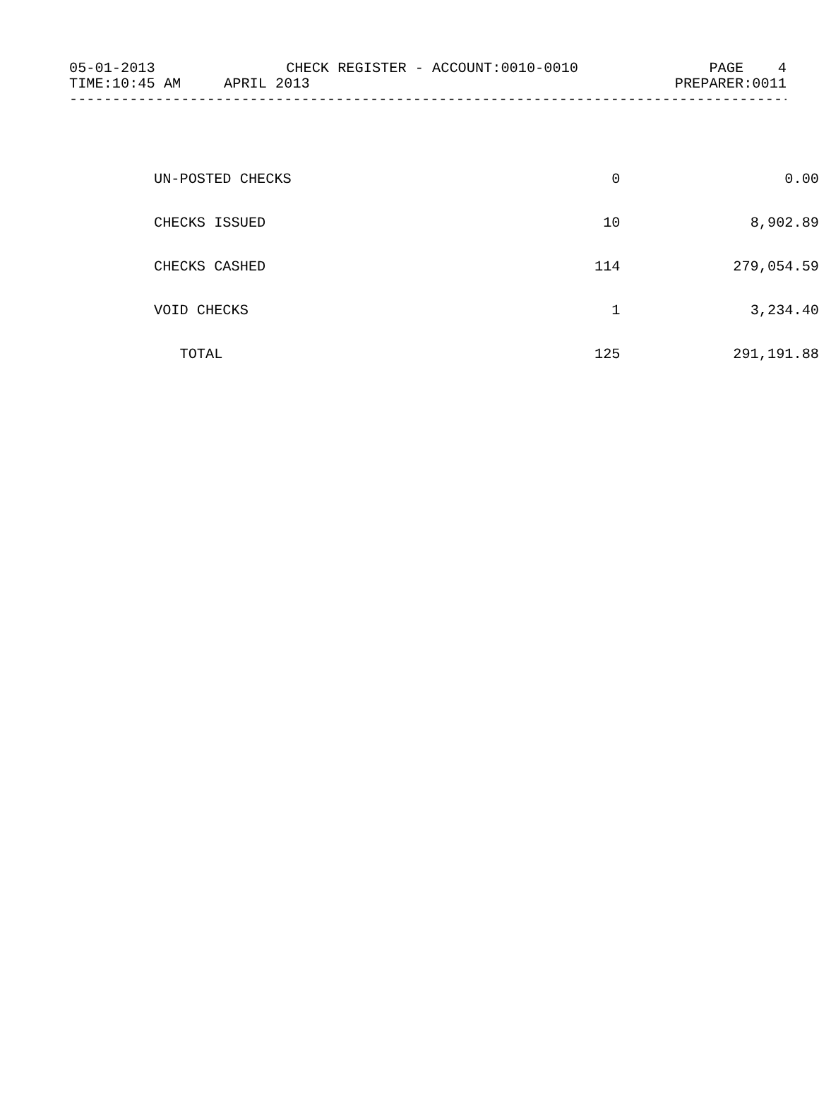05-01-2013 CHECK REGISTER - ACCOUNT:0010-0010 PAGE 4
TIME:10:45 AM APRIL 2013 PREPARER:0011
------------------------------------------------------------------------------------
| UN-POSTED CHECKS | 0 | 0.00 |
| CHECKS ISSUED | 10 | 8,902.89 |
| CHECKS CASHED | 114 | 279,054.59 |
| VOID CHECKS | 1 | 3,234.40 |
| TOTAL | 125 | 291,191.88 |